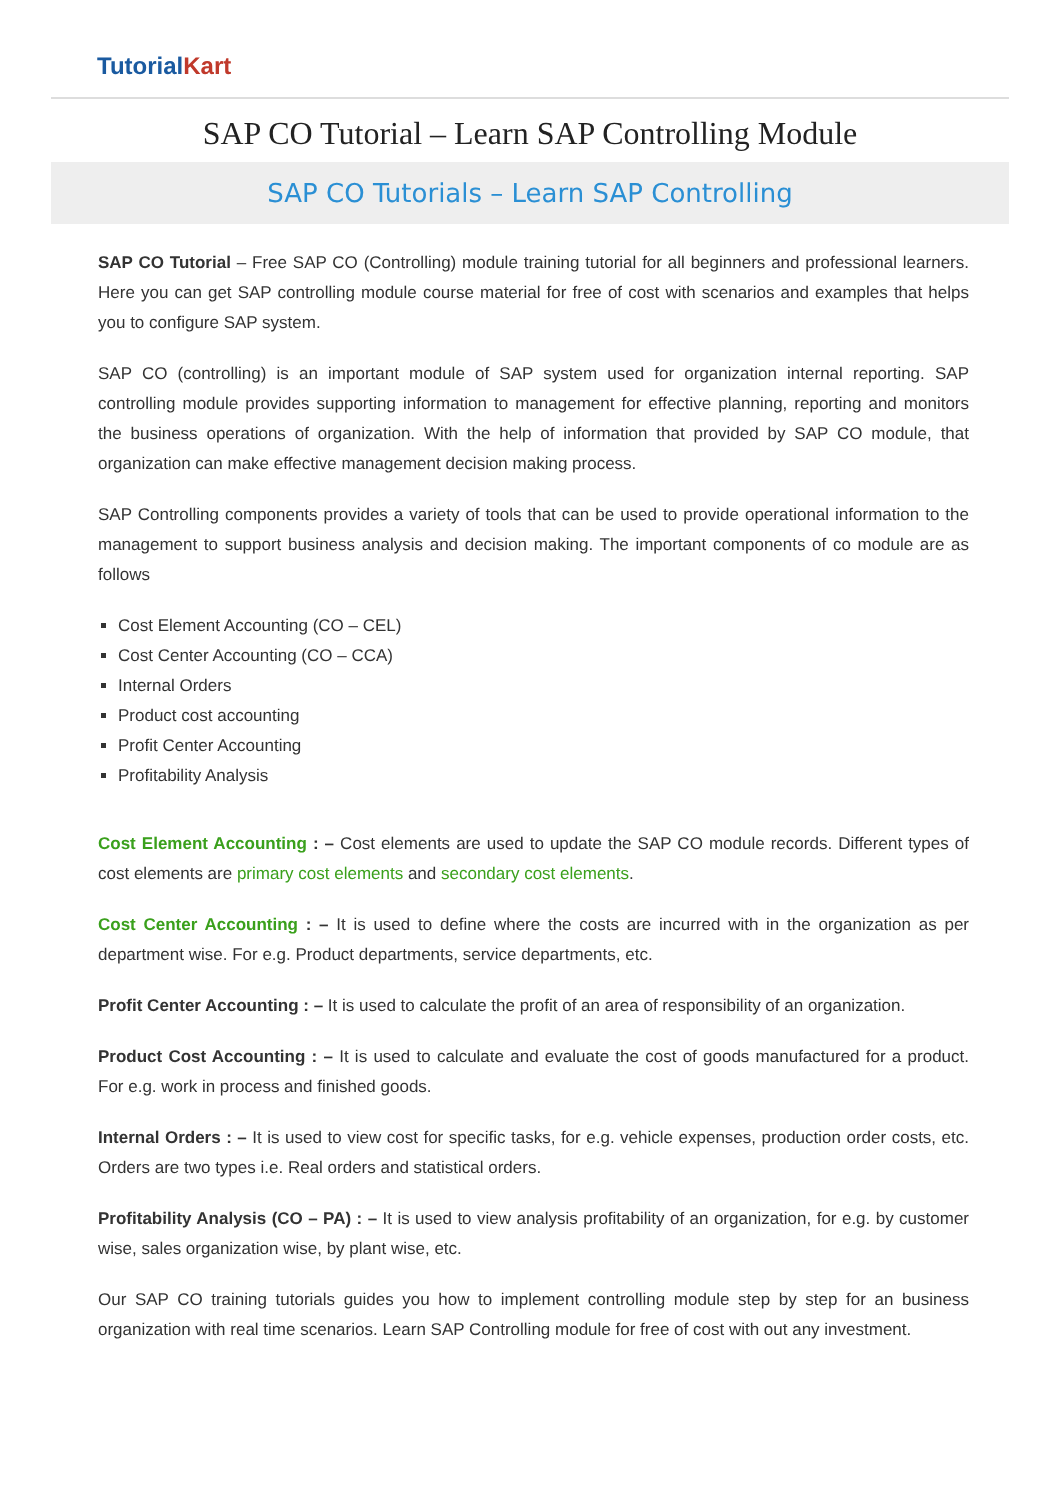Tutorial Kart
SAP CO Tutorial – Learn SAP Controlling Module
SAP CO Tutorials – Learn SAP Controlling
SAP CO Tutorial – Free SAP CO (Controlling) module training tutorial for all beginners and professional learners. Here you can get SAP controlling module course material for free of cost with scenarios and examples that helps you to configure SAP system.
SAP CO (controlling) is an important module of SAP system used for organization internal reporting. SAP controlling module provides supporting information to management for effective planning, reporting and monitors the business operations of organization. With the help of information that provided by SAP CO module, that organization can make effective management decision making process.
SAP Controlling components provides a variety of tools that can be used to provide operational information to the management to support business analysis and decision making. The important components of co module are as follows
Cost Element Accounting (CO – CEL)
Cost Center Accounting (CO – CCA)
Internal Orders
Product cost accounting
Profit Center Accounting
Profitability Analysis
Cost Element Accounting : – Cost elements are used to update the SAP CO module records. Different types of cost elements are primary cost elements and secondary cost elements.
Cost Center Accounting : – It is used to define where the costs are incurred with in the organization as per department wise. For e.g. Product departments, service departments, etc.
Profit Center Accounting : – It is used to calculate the profit of an area of responsibility of an organization.
Product Cost Accounting : – It is used to calculate and evaluate the cost of goods manufactured for a product. For e.g. work in process and finished goods.
Internal Orders : – It is used to view cost for specific tasks, for e.g. vehicle expenses, production order costs, etc. Orders are two types i.e. Real orders and statistical orders.
Profitability Analysis (CO – PA) : – It is used to view analysis profitability of an organization, for e.g. by customer wise, sales organization wise, by plant wise, etc.
Our SAP CO training tutorials guides you how to implement controlling module step by step for an business organization with real time scenarios. Learn SAP Controlling module for free of cost with out any investment.